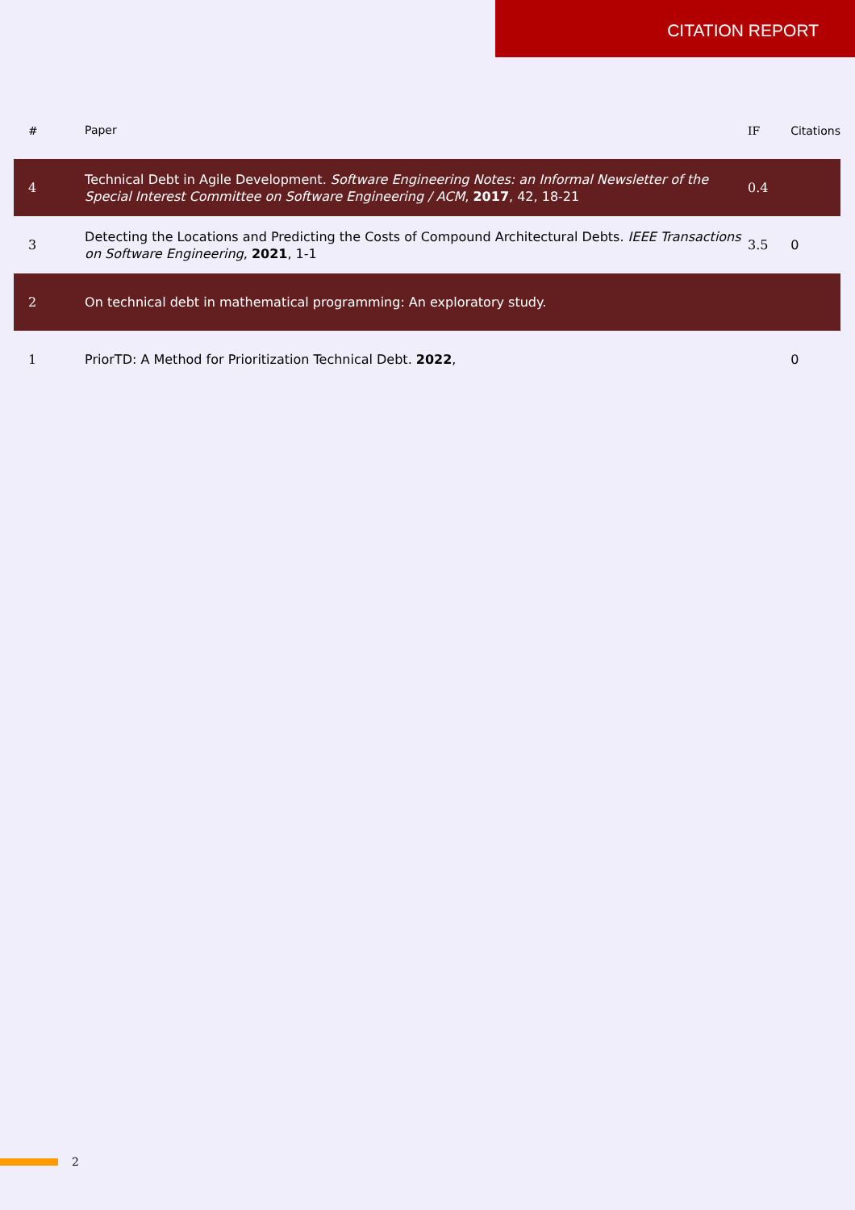CITATION REPORT
| # | Paper | IF | Citations |
| --- | --- | --- | --- |
| 4 | Technical Debt in Agile Development. Software Engineering Notes: an Informal Newsletter of the Special Interest Committee on Software Engineering / ACM , 2017 , 42, 18-21 | 0.4 | |
| 3 | Detecting the Locations and Predicting the Costs of Compound Architectural Debts. IEEE Transactions on Software Engineering , 2021 , 1-1 | 3.5 | 0 |
| 2 | On technical debt in mathematical programming: An exploratory study. | | |
| 1 | PriorTD: A Method for Prioritization Technical Debt. 2022 , | | 0 |
2